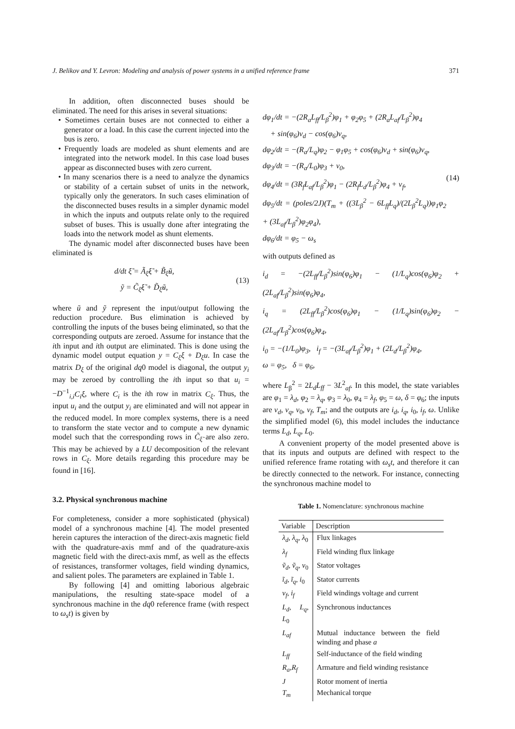J. Belikov and Y. Levron: Modeling and analysis of power systems in a unified reference frame 371
In addition, often disconnected buses should be eliminated. The need for this arises in several situations:
• Sometimes certain buses are not connected to either a generator or a load. In this case the current injected into the bus is zero.
• Frequently loads are modeled as shunt elements and are integrated into the network model. In this case load buses appear as disconnected buses with zero current.
• In many scenarios there is a need to analyze the dynamics or stability of a certain subset of units in the network, typically only the generators. In such cases elimination of the disconnected buses results in a simpler dynamic model in which the inputs and outputs relate only to the required subset of buses. This is usually done after integrating the loads into the network model as shunt elements.
The dynamic model after disconnected buses have been eliminated is
d/dt ξ̃ = Ã<sub>ξ̃</sub>ξ̃ + B̃<sub>ξ̃</sub>ũ,
ỹ = C̃<sub>ξ̃</sub>ξ̃ + D̃<sub>ξ̃</sub>ũ, (13)
where ũ and ỹ represent the input/output following the reduction procedure. Bus elimination is achieved by controlling the inputs of the buses being eliminated, so that the corresponding outputs are zeroed. Assume for instance that the ith input and ith output are eliminated. This is done using the dynamic model output equation y = C<sub>ξ</sub>ξ + D<sub>ξ</sub>u. In case the matrix D<sub>ξ</sub> of the original dq0 model is diagonal, the output y<sub>i</sub> may be zeroed by controlling the ith input so that u<sub>i</sub> = −D<sup>−1</sup><sub>i,i</sub>C<sub>i</sub>ξ, where C<sub>i</sub> is the ith row in matrix C<sub>ξ</sub>. Thus, the input u<sub>i</sub> and the output y<sub>i</sub> are eliminated and will not appear in the reduced model. In more complex systems, there is a need to transform the state vector and to compute a new dynamic model such that the corresponding rows in C̃<sub>ξ̃</sub> are also zero. This may be achieved by a LU decomposition of the relevant rows in C<sub>ξ</sub>. More details regarding this procedure may be found in [16].
3.2. Physical synchronous machine
For completeness, consider a more sophisticated (physical) model of a synchronous machine [4]. The model presented herein captures the interaction of the direct-axis magnetic field with the quadrature-axis mmf and of the quadrature-axis magnetic field with the direct-axis mmf, as well as the effects of resistances, transformer voltages, field winding dynamics, and salient poles. The parameters are explained in Table 1.
By following [4] and omitting laborious algebraic manipulations, the resulting state-space model of a synchronous machine in the dq0 reference frame (with respect to ω<sub>s</sub>t) is given by
dφ<sub>1</sub>/dt = −(2R<sub>a</sub>L<sub>ff</sub>/L<sub>β</sub><sup>2</sup>)φ<sub>1</sub> + φ<sub>2</sub>φ<sub>5</sub> + (2R<sub>a</sub>L<sub>af</sub>/L<sub>β</sub><sup>2</sup>)φ<sub>4</sub>
+ sin(φ<sub>6</sub>)v<sub>d</sub> − cos(φ<sub>6</sub>)v<sub>q</sub>,
dφ<sub>2</sub>/dt = −(R<sub>a</sub>/L<sub>q</sub>)φ<sub>2</sub> − φ<sub>1</sub>φ<sub>5</sub> + cos(φ<sub>6</sub>)v<sub>d</sub> + sin(φ<sub>6</sub>)v<sub>q</sub>,
dφ<sub>3</sub>/dt = −(R<sub>a</sub>/L<sub>0</sub>)φ<sub>3</sub> + v<sub>0</sub>,
dφ<sub>4</sub>/dt = (3R<sub>f</sub>L<sub>af</sub>/L<sub>β</sub><sup>2</sup>)φ<sub>1</sub> − (2R<sub>f</sub>L<sub>d</sub>/L<sub>β</sub><sup>2</sup>)φ<sub>4</sub> + v<sub>f</sub>,
dφ<sub>5</sub>/dt = (poles/2J)(T<sub>m</sub> + ((3L<sub>β</sub><sup>2</sup> − 6L<sub>ff</sub>L<sub>q</sub>)/(2L<sub>β</sub><sup>2</sup>L<sub>q</sub>))φ<sub>1</sub>φ<sub>2</sub> + (3L<sub>af</sub>/L<sub>β</sub><sup>2</sup>)φ<sub>2</sub>φ<sub>4</sub>),
dφ<sub>6</sub>/dt = φ<sub>5</sub> − ω<sub>s</sub>
(14)
with outputs defined as
i<sub>d</sub> = −(2L<sub>ff</sub>/L<sub>β</sub><sup>2</sup>)sin(φ<sub>6</sub>)φ<sub>1</sub> − (1/L<sub>q</sub>)cos(φ<sub>6</sub>)φ<sub>2</sub> + (2L<sub>af</sub>/L<sub>β</sub><sup>2</sup>)sin(φ<sub>6</sub>)φ<sub>4</sub>,
i<sub>q</sub> = (2L<sub>ff</sub>/L<sub>β</sub><sup>2</sup>)cos(φ<sub>6</sub>)φ<sub>1</sub> − (1/L<sub>q</sub>)sin(φ<sub>6</sub>)φ<sub>2</sub> − (2L<sub>af</sub>/L<sub>β</sub><sup>2</sup>)cos(φ<sub>6</sub>)φ<sub>4</sub>,
i<sub>0</sub> = −(1/L<sub>0</sub>)φ<sub>3</sub>, i<sub>f</sub> = −(3L<sub>af</sub>/L<sub>β</sub><sup>2</sup>)φ<sub>1</sub> + (2L<sub>d</sub>/L<sub>β</sub><sup>2</sup>)φ<sub>4</sub>,
ω = φ<sub>5</sub>, δ = φ<sub>6</sub>,
where L<sub>β</sub><sup>2</sup> = 2L<sub>d</sub>L<sub>ff</sub> − 3L<sup>2</sup><sub>af</sub>. In this model, the state variables are φ<sub>1</sub> = λ<sub>d</sub>, φ<sub>2</sub> = λ<sub>q</sub>, φ<sub>3</sub> = λ<sub>0</sub>, φ<sub>4</sub> = λ<sub>f</sub>, φ<sub>5</sub> = ω, δ = φ<sub>6</sub>; the inputs are v<sub>d</sub>, v<sub>q</sub>, v<sub>0</sub>, v<sub>f</sub>, T<sub>m</sub>; and the outputs are i<sub>d</sub>, i<sub>q</sub>, i<sub>0</sub>, i<sub>f</sub>, ω. Unlike the simplified model (6), this model includes the inductance terms L<sub>d</sub>, L<sub>q</sub>, L<sub>0</sub>.
A convenient property of the model presented above is that its inputs and outputs are defined with respect to the unified reference frame rotating with ω<sub>s</sub>t, and therefore it can be directly connected to the network. For instance, connecting the synchronous machine model to
Table 1. Nomenclature: synchronous machine
| Variable | Description |
| --- | --- |
| λ<sub>d</sub>, λ<sub>q</sub>, λ<sub>0</sub> | Flux linkages |
| λ<sub>f</sub> | Field winding flux linkage |
| ṽ<sub>d</sub>, ṽ<sub>q</sub>, v<sub>0</sub> | Stator voltages |
| ĩ<sub>d</sub>, ĩ<sub>q</sub>, i<sub>0</sub> | Stator currents |
| v<sub>f</sub>, i<sub>f</sub> | Field windings voltage and current |
| L<sub>d</sub>, L<sub>q</sub>, L<sub>0</sub> | Synchronous inductances |
| L<sub>af</sub> | Mutual inductance between the field winding and phase a |
| L<sub>ff</sub> | Self-inductance of the field winding |
| R<sub>a</sub>,R<sub>f</sub> | Armature and field winding resistance |
| J | Rotor moment of inertia |
| T<sub>m</sub> | Mechanical torque |